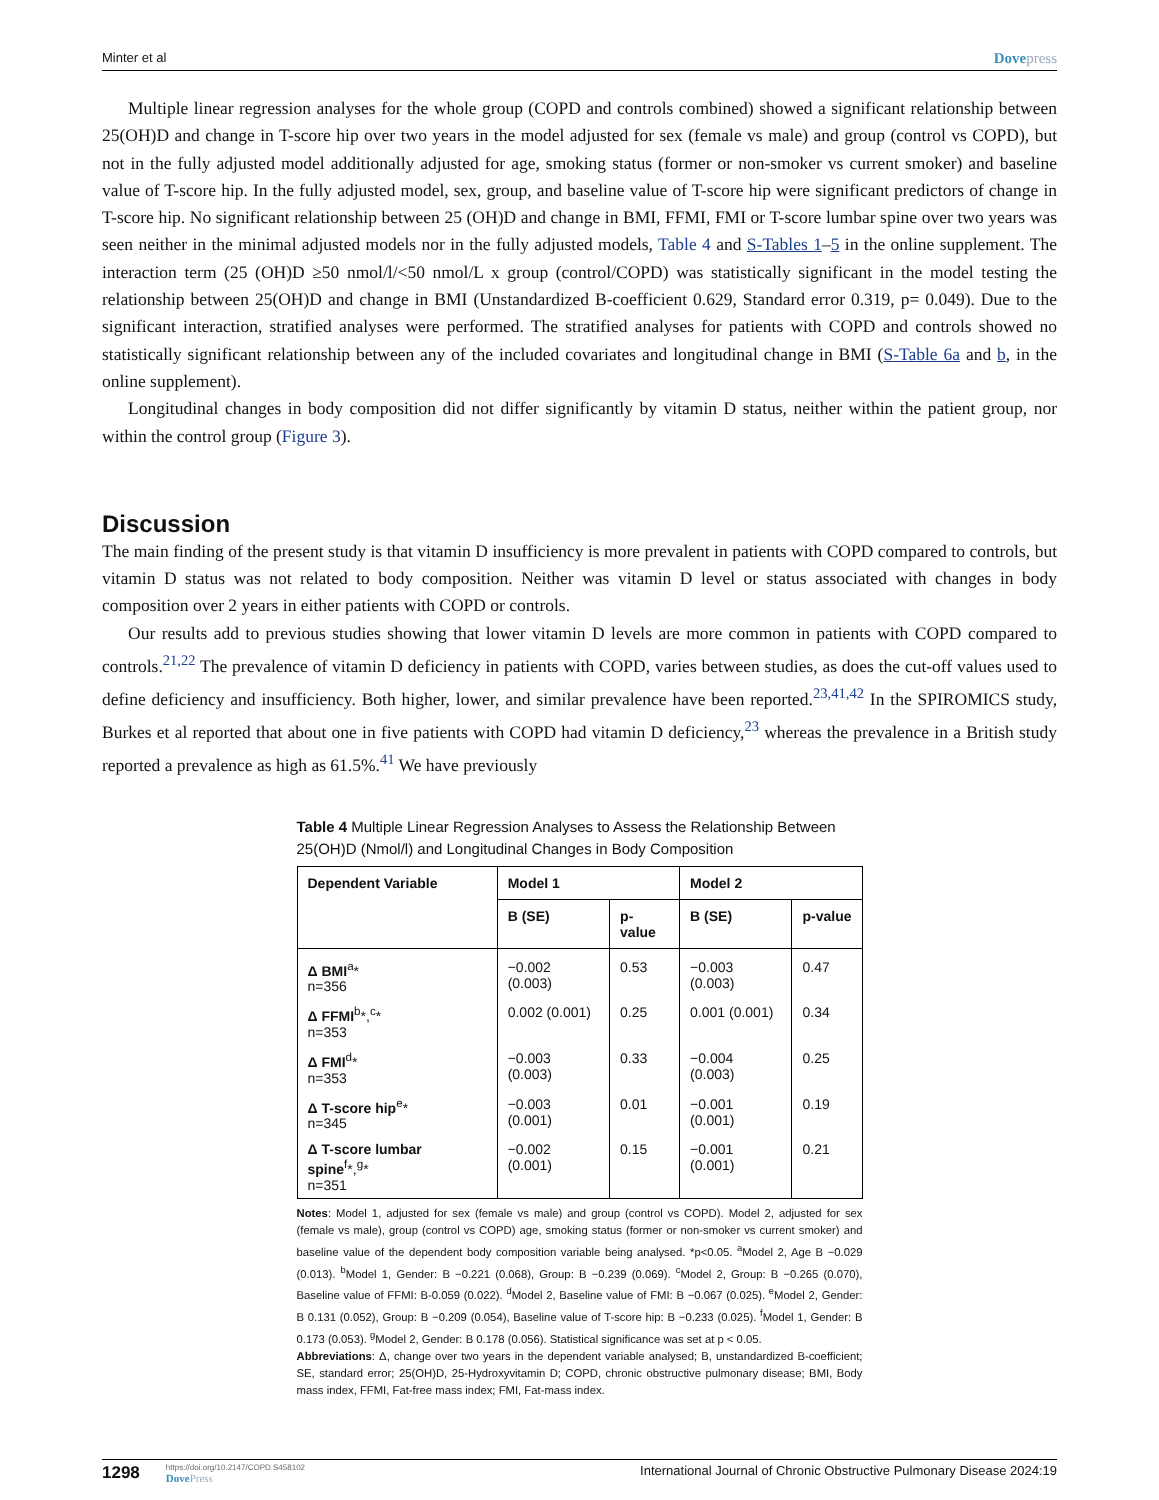Minter et al Dovepress
Multiple linear regression analyses for the whole group (COPD and controls combined) showed a significant relationship between 25(OH)D and change in T-score hip over two years in the model adjusted for sex (female vs male) and group (control vs COPD), but not in the fully adjusted model additionally adjusted for age, smoking status (former or non-smoker vs current smoker) and baseline value of T-score hip. In the fully adjusted model, sex, group, and baseline value of T-score hip were significant predictors of change in T-score hip. No significant relationship between 25 (OH)D and change in BMI, FFMI, FMI or T-score lumbar spine over two years was seen neither in the minimal adjusted models nor in the fully adjusted models, Table 4 and S-Tables 1–5 in the online supplement. The interaction term (25 (OH)D ≥50 nmol/l/<50 nmol/L x group (control/COPD) was statistically significant in the model testing the relationship between 25(OH)D and change in BMI (Unstandardized B-coefficient 0.629, Standard error 0.319, p= 0.049). Due to the significant interaction, stratified analyses were performed. The stratified analyses for patients with COPD and controls showed no statistically significant relationship between any of the included covariates and longitudinal change in BMI (S-Table 6a and b, in the online supplement).
Longitudinal changes in body composition did not differ significantly by vitamin D status, neither within the patient group, nor within the control group (Figure 3).
Discussion
The main finding of the present study is that vitamin D insufficiency is more prevalent in patients with COPD compared to controls, but vitamin D status was not related to body composition. Neither was vitamin D level or status associated with changes in body composition over 2 years in either patients with COPD or controls.
Our results add to previous studies showing that lower vitamin D levels are more common in patients with COPD compared to controls.<sup>21,22</sup> The prevalence of vitamin D deficiency in patients with COPD, varies between studies, as does the cut-off values used to define deficiency and insufficiency. Both higher, lower, and similar prevalence have been reported.<sup>23,41,42</sup> In the SPIROMICS study, Burkes et al reported that about one in five patients with COPD had vitamin D deficiency,<sup>23</sup> whereas the prevalence in a British study reported a prevalence as high as 61.5%.<sup>41</sup> We have previously
Table 4 Multiple Linear Regression Analyses to Assess the Relationship Between 25(OH)D (Nmol/l) and Longitudinal Changes in Body Composition
| Dependent Variable | Model 1 | | Model 2 | |
| --- | --- | --- | --- | --- |
| | B (SE) | p-value | B (SE) | p-value |
| Δ BMI<sup>a</sup>* n=356 | −0.002 (0.003) | 0.53 | −0.003 (0.003) | 0.47 |
| Δ FFMI<sup>b</sup>*,<sup>c</sup>* n=353 | 0.002 (0.001) | 0.25 | 0.001 (0.001) | 0.34 |
| Δ FMI<sup>d</sup>* n=353 | −0.003 (0.003) | 0.33 | −0.004 (0.003) | 0.25 |
| Δ T-score hip<sup>e</sup>* n=345 | −0.003 (0.001) | 0.01 | −0.001 (0.001) | 0.19 |
| Δ T-score lumbar spine<sup>f</sup>*,<sup>g</sup>* n=351 | −0.002 (0.001) | 0.15 | −0.001 (0.001) | 0.21 |
Notes: Model 1, adjusted for sex (female vs male) and group (control vs COPD). Model 2, adjusted for sex (female vs male), group (control vs COPD) age, smoking status (former or non-smoker vs current smoker) and baseline value of the dependent body composition variable being analysed. *p<0.05. <sup>a</sup>Model 2, Age B −0.029 (0.013). <sup>b</sup>Model 1, Gender: B −0.221 (0.068), Group: B −0.239 (0.069). <sup>c</sup>Model 2, Group: B −0.265 (0.070), Baseline value of FFMI: B-0.059 (0.022). <sup>d</sup>Model 2, Baseline value of FMI: B −0.067 (0.025). <sup>e</sup>Model 2, Gender: B 0.131 (0.052), Group: B −0.209 (0.054), Baseline value of T-score hip: B −0.233 (0.025). <sup>f</sup>Model 1, Gender: B 0.173 (0.053). <sup>g</sup>Model 2, Gender: B 0.178 (0.056). Statistical significance was set at p < 0.05.
Abbreviations: Δ, change over two years in the dependent variable analysed; B, unstandardized B-coefficient; SE, standard error; 25(OH)D, 25-Hydroxyvitamin D; COPD, chronic obstructive pulmonary disease; BMI, Body mass index, FFMI, Fat-free mass index; FMI, Fat-mass index.
1298
https://doi.org/10.2147/COPD.S458102
DovePress
International Journal of Chronic Obstructive Pulmonary Disease 2024:19